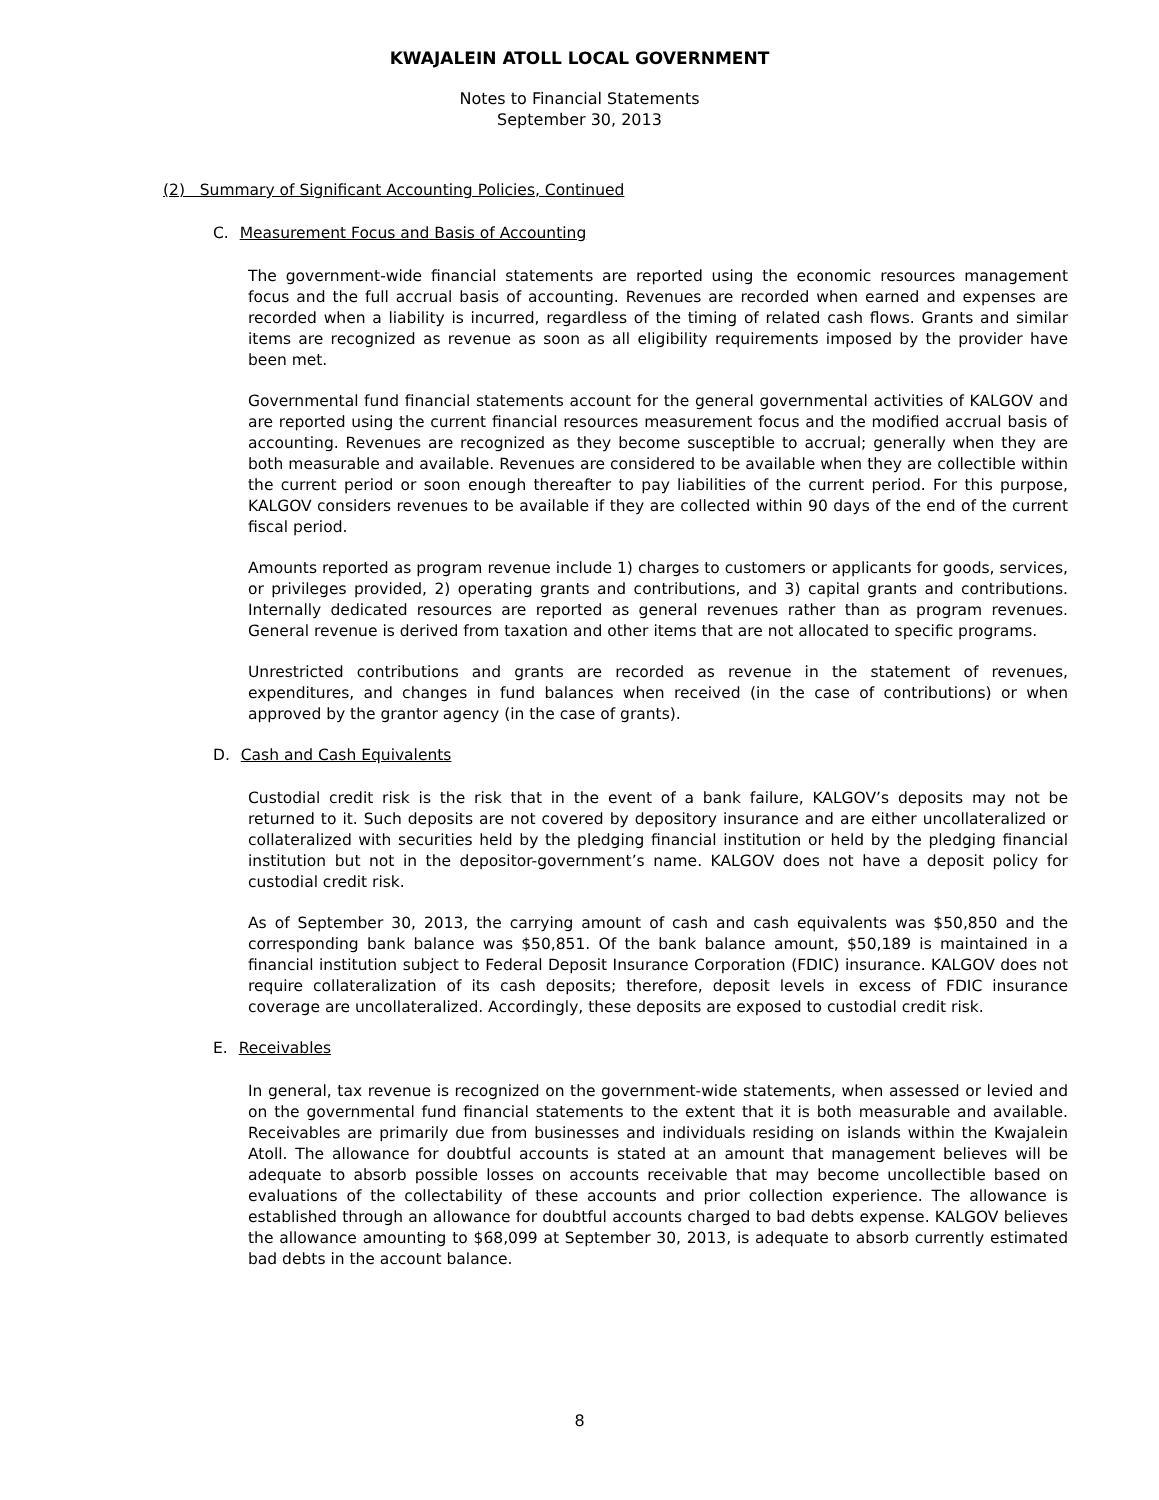KWAJALEIN ATOLL LOCAL GOVERNMENT
Notes to Financial Statements
September 30, 2013
(2) Summary of Significant Accounting Policies, Continued
C. Measurement Focus and Basis of Accounting
The government-wide financial statements are reported using the economic resources management focus and the full accrual basis of accounting. Revenues are recorded when earned and expenses are recorded when a liability is incurred, regardless of the timing of related cash flows. Grants and similar items are recognized as revenue as soon as all eligibility requirements imposed by the provider have been met.
Governmental fund financial statements account for the general governmental activities of KALGOV and are reported using the current financial resources measurement focus and the modified accrual basis of accounting. Revenues are recognized as they become susceptible to accrual; generally when they are both measurable and available. Revenues are considered to be available when they are collectible within the current period or soon enough thereafter to pay liabilities of the current period. For this purpose, KALGOV considers revenues to be available if they are collected within 90 days of the end of the current fiscal period.
Amounts reported as program revenue include 1) charges to customers or applicants for goods, services, or privileges provided, 2) operating grants and contributions, and 3) capital grants and contributions. Internally dedicated resources are reported as general revenues rather than as program revenues. General revenue is derived from taxation and other items that are not allocated to specific programs.
Unrestricted contributions and grants are recorded as revenue in the statement of revenues, expenditures, and changes in fund balances when received (in the case of contributions) or when approved by the grantor agency (in the case of grants).
D. Cash and Cash Equivalents
Custodial credit risk is the risk that in the event of a bank failure, KALGOV’s deposits may not be returned to it. Such deposits are not covered by depository insurance and are either uncollateralized or collateralized with securities held by the pledging financial institution or held by the pledging financial institution but not in the depositor-government’s name. KALGOV does not have a deposit policy for custodial credit risk.
As of September 30, 2013, the carrying amount of cash and cash equivalents was $50,850 and the corresponding bank balance was $50,851. Of the bank balance amount, $50,189 is maintained in a financial institution subject to Federal Deposit Insurance Corporation (FDIC) insurance. KALGOV does not require collateralization of its cash deposits; therefore, deposit levels in excess of FDIC insurance coverage are uncollateralized. Accordingly, these deposits are exposed to custodial credit risk.
E. Receivables
In general, tax revenue is recognized on the government-wide statements, when assessed or levied and on the governmental fund financial statements to the extent that it is both measurable and available. Receivables are primarily due from businesses and individuals residing on islands within the Kwajalein Atoll. The allowance for doubtful accounts is stated at an amount that management believes will be adequate to absorb possible losses on accounts receivable that may become uncollectible based on evaluations of the collectability of these accounts and prior collection experience. The allowance is established through an allowance for doubtful accounts charged to bad debts expense. KALGOV believes the allowance amounting to $68,099 at September 30, 2013, is adequate to absorb currently estimated bad debts in the account balance.
8